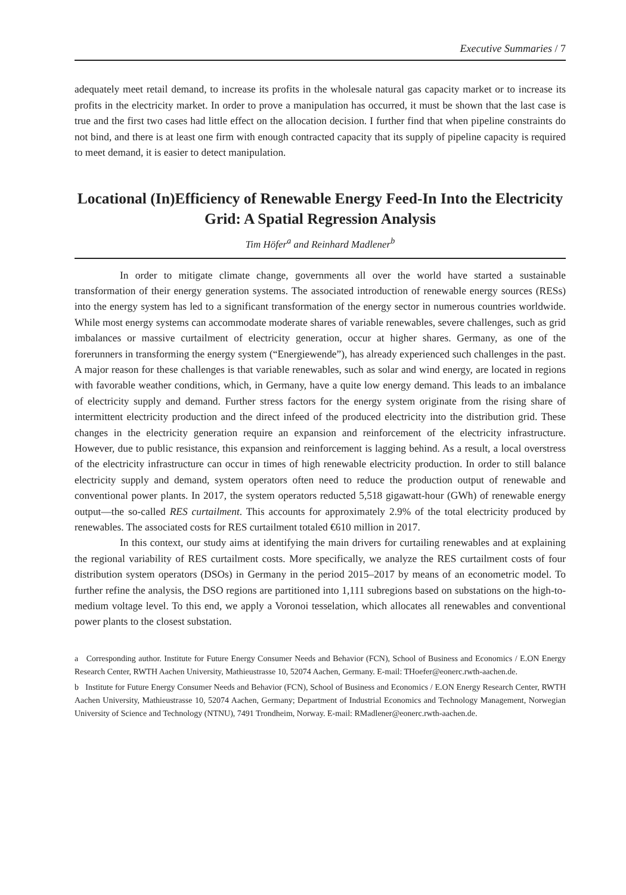Executive Summaries / 7
adequately meet retail demand, to increase its profits in the wholesale natural gas capacity market or to increase its profits in the electricity market. In order to prove a manipulation has occurred, it must be shown that the last case is true and the first two cases had little effect on the allocation decision. I further find that when pipeline constraints do not bind, and there is at least one firm with enough contracted capacity that its supply of pipeline capacity is required to meet demand, it is easier to detect manipulation.
Locational (In)Efficiency of Renewable Energy Feed-In Into the Electricity Grid: A Spatial Regression Analysis
Tim Höfer<sup>a</sup> and Reinhard Madlener<sup>b</sup>
In order to mitigate climate change, governments all over the world have started a sustainable transformation of their energy generation systems. The associated introduction of renewable energy sources (RESs) into the energy system has led to a significant transformation of the energy sector in numerous countries worldwide. While most energy systems can accommodate moderate shares of variable renewables, severe challenges, such as grid imbalances or massive curtailment of electricity generation, occur at higher shares. Germany, as one of the forerunners in transforming the energy system (“Energiewende”), has already experienced such challenges in the past. A major reason for these challenges is that variable renewables, such as solar and wind energy, are located in regions with favorable weather conditions, which, in Germany, have a quite low energy demand. This leads to an imbalance of electricity supply and demand. Further stress factors for the energy system originate from the rising share of intermittent electricity production and the direct infeed of the produced electricity into the distribution grid. These changes in the electricity generation require an expansion and reinforcement of the electricity infrastructure. However, due to public resistance, this expansion and reinforcement is lagging behind. As a result, a local overstress of the electricity infrastructure can occur in times of high renewable electricity production. In order to still balance electricity supply and demand, system operators often need to reduce the production output of renewable and conventional power plants. In 2017, the system operators reducted 5,518 gigawatt-hour (GWh) of renewable energy output—the so-called RES curtailment. This accounts for approximately 2.9% of the total electricity produced by renewables. The associated costs for RES curtailment totaled €610 million in 2017.
In this context, our study aims at identifying the main drivers for curtailing renewables and at explaining the regional variability of RES curtailment costs. More specifically, we analyze the RES curtailment costs of four distribution system operators (DSOs) in Germany in the period 2015–2017 by means of an econometric model. To further refine the analysis, the DSO regions are partitioned into 1,111 subregions based on substations on the high-to-medium voltage level. To this end, we apply a Voronoi tesselation, which allocates all renewables and conventional power plants to the closest substation.
a Corresponding author. Institute for Future Energy Consumer Needs and Behavior (FCN), School of Business and Economics / E.ON Energy Research Center, RWTH Aachen University, Mathieustrasse 10, 52074 Aachen, Germany. E-mail: THoefer@eonerc.rwth-aachen.de.
b Institute for Future Energy Consumer Needs and Behavior (FCN), School of Business and Economics / E.ON Energy Research Center, RWTH Aachen University, Mathieustrasse 10, 52074 Aachen, Germany; Department of Industrial Economics and Technology Management, Norwegian University of Science and Technology (NTNU), 7491 Trondheim, Norway. E-mail: RMadlener@eonerc.rwth-aachen.de.